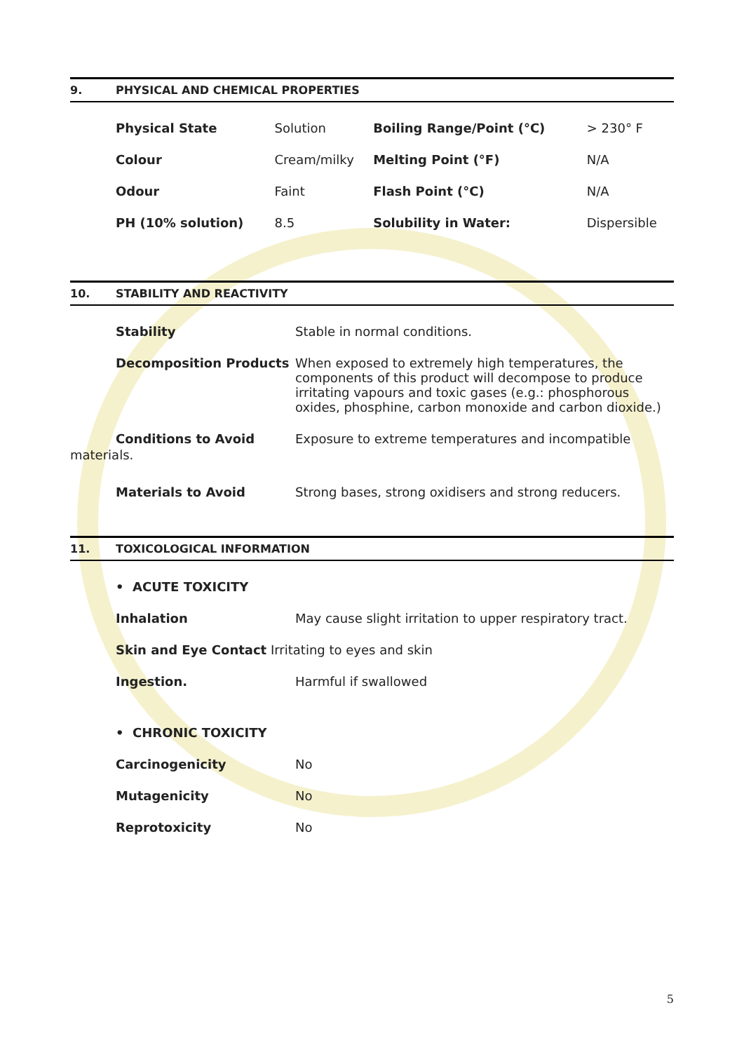9. PHYSICAL AND CHEMICAL PROPERTIES
| Physical State | Solution | Boiling Range/Point (°C) | > 230° F |
| Colour | Cream/milky | Melting Point (°F) | N/A |
| Odour | Faint | Flash Point (°C) | N/A |
| PH (10% solution) | 8.5 | Solubility in Water: | Dispersible |
10. STABILITY AND REACTIVITY
| Stability | Stable in normal conditions. |
| Decomposition Products | When exposed to extremely high temperatures, the components of this product will decompose to produce irritating vapours and toxic gases (e.g.: phosphorous oxides, phosphine, carbon monoxide and carbon dioxide.) |
| Conditions to Avoid | Exposure to extreme temperatures and incompatible |
materials.
| Materials to Avoid | Strong bases, strong oxidisers and strong reducers. |
11. TOXICOLOGICAL INFORMATION
| • ACUTE TOXICITY | |
| Inhalation | May cause slight irritation to upper respiratory tract. |
| Skin and Eye Contact Irritating to eyes and skin | |
| Ingestion. | Harmful if swallowed |
| • CHRONIC TOXICITY | |
| Carcinogenicity | No |
| Mutagenicity | No |
| Reprotoxicity | No |
5